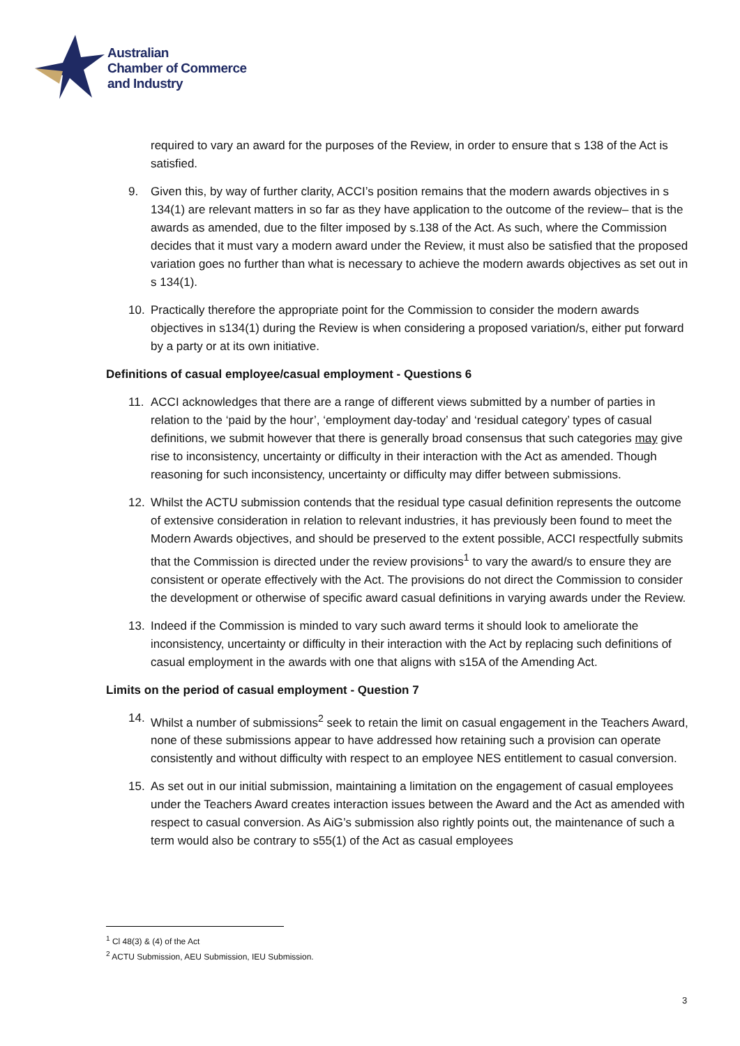Australian
Chamber of Commerce
and Industry
required to vary an award for the purposes of the Review, in order to ensure that s 138 of the Act is satisfied.
9. Given this, by way of further clarity, ACCI’s position remains that the modern awards objectives in s 134(1) are relevant matters in so far as they have application to the outcome of the review– that is the awards as amended, due to the filter imposed by s.138 of the Act. As such, where the Commission decides that it must vary a modern award under the Review, it must also be satisfied that the proposed variation goes no further than what is necessary to achieve the modern awards objectives as set out in s 134(1).
10. Practically therefore the appropriate point for the Commission to consider the modern awards objectives in s134(1) during the Review is when considering a proposed variation/s, either put forward by a party or at its own initiative.
Definitions of casual employee/casual employment - Questions 6
11. ACCI acknowledges that there are a range of different views submitted by a number of parties in relation to the ‘paid by the hour’, ‘employment day-today’ and ‘residual category’ types of casual definitions, we submit however that there is generally broad consensus that such categories may give rise to inconsistency, uncertainty or difficulty in their interaction with the Act as amended. Though reasoning for such inconsistency, uncertainty or difficulty may differ between submissions.
12. Whilst the ACTU submission contends that the residual type casual definition represents the outcome of extensive consideration in relation to relevant industries, it has previously been found to meet the Modern Awards objectives, and should be preserved to the extent possible, ACCI respectfully submits that the Commission is directed under the review provisions<sup>1</sup> to vary the award/s to ensure they are consistent or operate effectively with the Act. The provisions do not direct the Commission to consider the development or otherwise of specific award casual definitions in varying awards under the Review.
13. Indeed if the Commission is minded to vary such award terms it should look to ameliorate the inconsistency, uncertainty or difficulty in their interaction with the Act by replacing such definitions of casual employment in the awards with one that aligns with s15A of the Amending Act.
Limits on the period of casual employment - Question 7
14. Whilst a number of submissions<sup>2</sup> seek to retain the limit on casual engagement in the Teachers Award, none of these submissions appear to have addressed how retaining such a provision can operate consistently and without difficulty with respect to an employee NES entitlement to casual conversion.
15. As set out in our initial submission, maintaining a limitation on the engagement of casual employees under the Teachers Award creates interaction issues between the Award and the Act as amended with respect to casual conversion. As AiG’s submission also rightly points out, the maintenance of such a term would also be contrary to s55(1) of the Act as casual employees
<sup>1</sup> Cl 48(3) & (4) of the Act
<sup>2</sup> ACTU Submission, AEU Submission, IEU Submission.
3